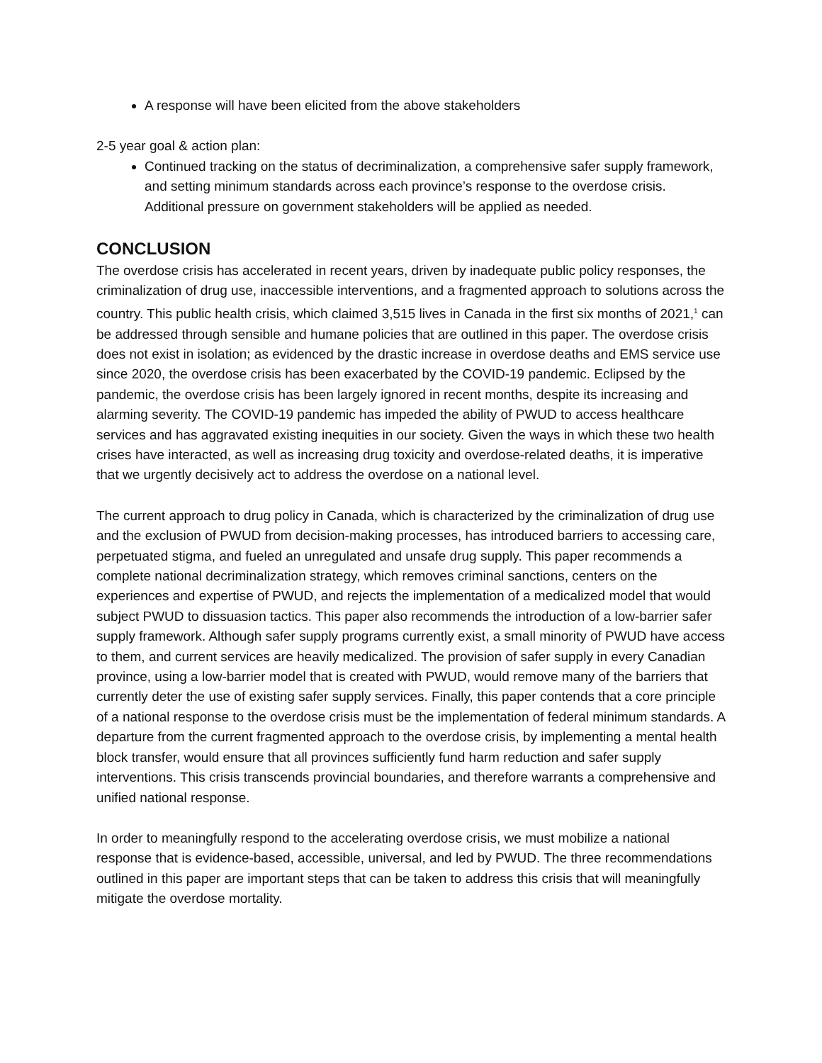A response will have been elicited from the above stakeholders
2-5 year goal & action plan:
Continued tracking on the status of decriminalization, a comprehensive safer supply framework, and setting minimum standards across each province’s response to the overdose crisis. Additional pressure on government stakeholders will be applied as needed.
CONCLUSION
The overdose crisis has accelerated in recent years, driven by inadequate public policy responses, the criminalization of drug use, inaccessible interventions, and a fragmented approach to solutions across the country. This public health crisis, which claimed 3,515 lives in Canada in the first six months of 2021,<sup>1</sup> can be addressed through sensible and humane policies that are outlined in this paper. The overdose crisis does not exist in isolation; as evidenced by the drastic increase in overdose deaths and EMS service use since 2020, the overdose crisis has been exacerbated by the COVID-19 pandemic. Eclipsed by the pandemic, the overdose crisis has been largely ignored in recent months, despite its increasing and alarming severity. The COVID-19 pandemic has impeded the ability of PWUD to access healthcare services and has aggravated existing inequities in our society. Given the ways in which these two health crises have interacted, as well as increasing drug toxicity and overdose-related deaths, it is imperative that we urgently decisively act to address the overdose on a national level.
The current approach to drug policy in Canada, which is characterized by the criminalization of drug use and the exclusion of PWUD from decision-making processes, has introduced barriers to accessing care, perpetuated stigma, and fueled an unregulated and unsafe drug supply. This paper recommends a complete national decriminalization strategy, which removes criminal sanctions, centers on the experiences and expertise of PWUD, and rejects the implementation of a medicalized model that would subject PWUD to dissuasion tactics. This paper also recommends the introduction of a low-barrier safer supply framework. Although safer supply programs currently exist, a small minority of PWUD have access to them, and current services are heavily medicalized. The provision of safer supply in every Canadian province, using a low-barrier model that is created with PWUD, would remove many of the barriers that currently deter the use of existing safer supply services. Finally, this paper contends that a core principle of a national response to the overdose crisis must be the implementation of federal minimum standards. A departure from the current fragmented approach to the overdose crisis, by implementing a mental health block transfer, would ensure that all provinces sufficiently fund harm reduction and safer supply interventions. This crisis transcends provincial boundaries, and therefore warrants a comprehensive and unified national response.
In order to meaningfully respond to the accelerating overdose crisis, we must mobilize a national response that is evidence-based, accessible, universal, and led by PWUD. The three recommendations outlined in this paper are important steps that can be taken to address this crisis that will meaningfully mitigate the overdose mortality.